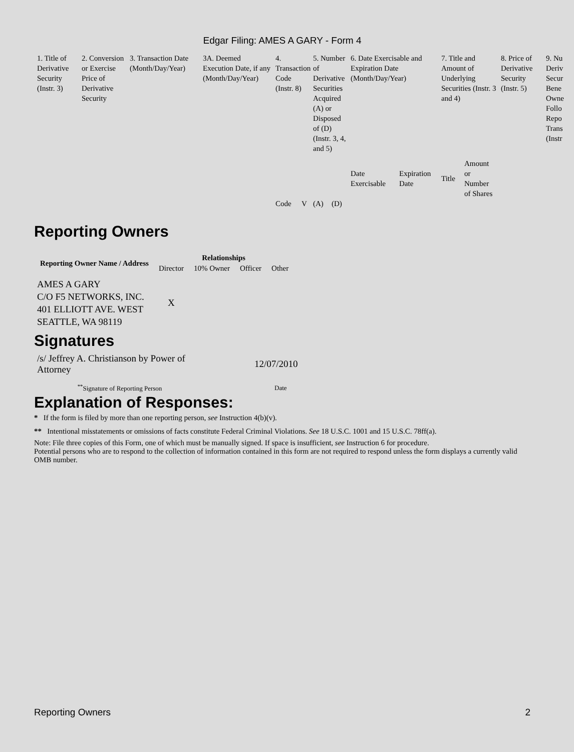Edgar Filing: AMES A GARY - Form 4
| 1. Title of Derivative Security (Instr. 3) | 2. Conversion or Exercise Price of Derivative Security | 3. Transaction Date (Month/Day/Year) | 3A. Deemed Execution Date, if any (Month/Day/Year) | 4. Transaction Code (Instr. 8) | | 5. Number of Derivative Securities Acquired (A) or Disposed of (D) (Instr. 3, 4, and 5) | | 6. Date Exercisable and Expiration Date (Month/Day/Year) | | 7. Title and Amount of Underlying Securities (Instr. 3 and 4) | | 8. Price of Derivative Security (Instr. 5) | 9. Nu Deriv Secur Bene Owne Follo Repo Trans (Instr |
| | | | | | | | | Date Exercisable | Expiration Date | Title | Amount or Number of Shares | | |
| | | | | Code | V | (A) | (D) | | | | | | |
Reporting Owners
| Reporting Owner Name / Address | Relationships | | | |
| --- | --- | --- | --- | --- |
| | Director | 10% Owner | Officer | Other |
| AMES A GARY C/O F5 NETWORKS, INC. 401 ELLIOTT AVE. WEST SEATTLE, WA 98119 | X | | | |
Signatures
| /s/ Jeffrey A. Christianson by Power of Attorney | 12/07/2010 |
| <sup>**</sup> Signature of Reporting Person | Date |
Explanation of Responses:
* If the form is filed by more than one reporting person, see Instruction 4(b)(v).
** Intentional misstatements or omissions of facts constitute Federal Criminal Violations. See 18 U.S.C. 1001 and 15 U.S.C. 78ff(a).
Note: File three copies of this Form, one of which must be manually signed. If space is insufficient, see Instruction 6 for procedure.
Potential persons who are to respond to the collection of information contained in this form are not required to respond unless the form displays a currently valid OMB number.
Reporting Owners 2